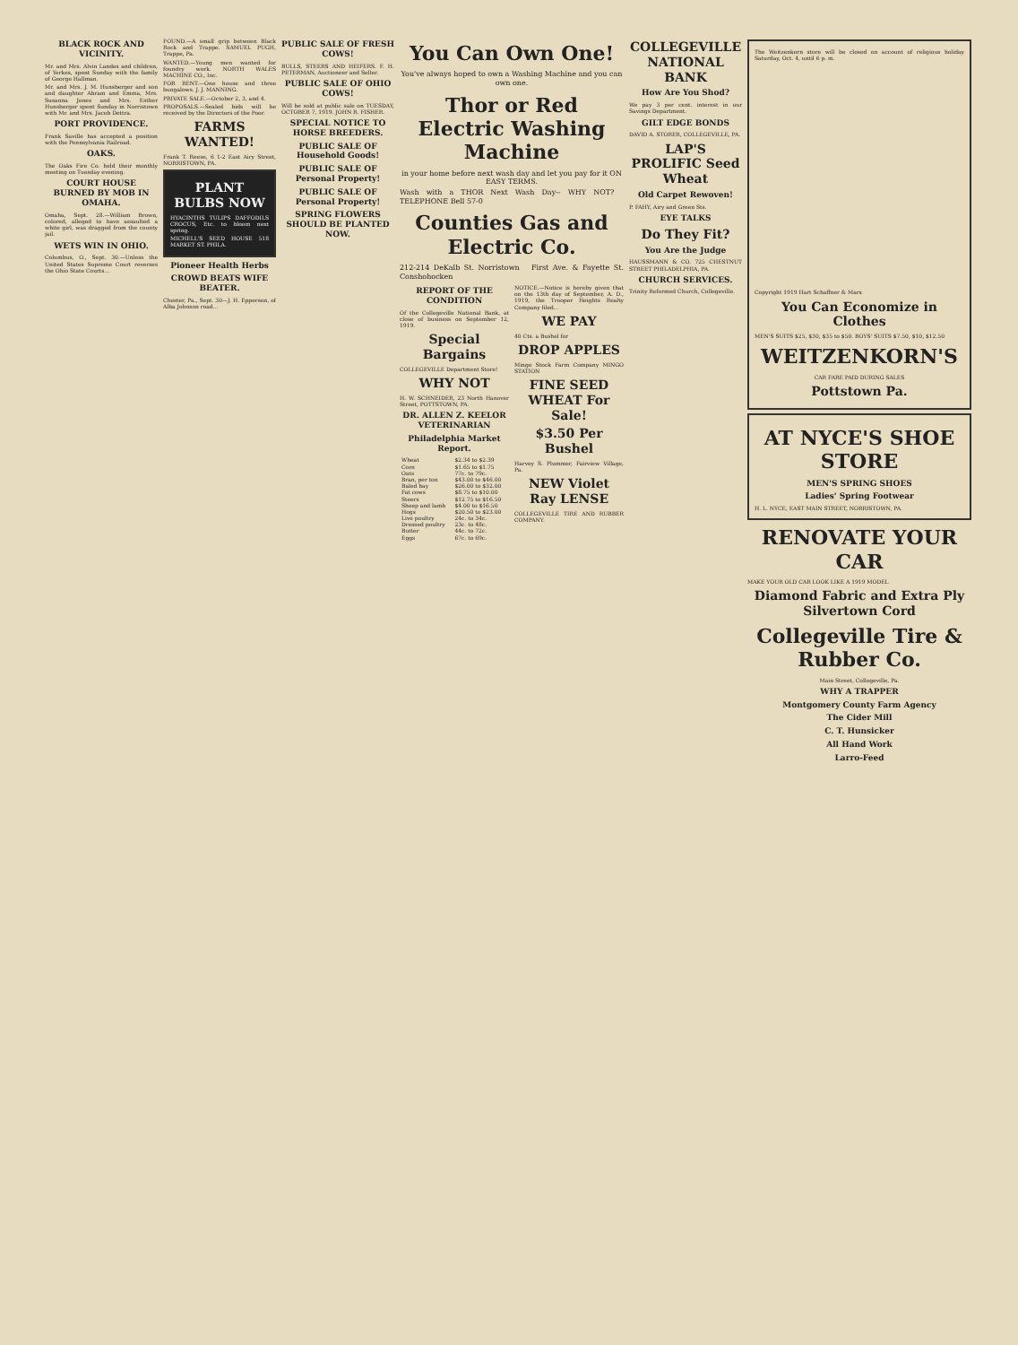BLACK ROCK AND VICINITY.
Mr. and Mrs. Alvin Landes and children, of Yerkes, spent Sunday with the family of George Hallman.
Mr. and Mrs. J. M. Hunsberger and son and daughter Abram and Emma, Mrs. Susanna Jones and Mrs. Esther Hunsberger spent Sunday in Norristown with Mr. and Mrs. Jacob Dettra.
PORT PROVIDENCE.
Frank Saville has accepted a position with the Pennsylvania Railroad.
OAKS.
The Oaks Fire Co. held their monthly meeting on Tuesday evening.
COURT HOUSE BURNED BY MOB IN OMAHA.
Omaha, Sept. 28.—William Brown, colored, alleged to have assaulted a white girl, was dragged from the county jail.
WETS WIN IN OHIO.
Columbus, O., Sept. 30.—Unless the United States Supreme Court reverses the Ohio State Courts...
FOUND.—A small grip between Black Rock and Trappe. SAMUEL PUGH, Trappe, Pa.
WANTED.—Young men wanted for foundry work. NORTH WALES MACHINE CO., Inc.
FOR RENT.—One house and three bungalows. J. J. MANNING.
PRIVATE SALE.—October 2, 3, and 4.
PROPOSALS.—Sealed bids will be received by the Directors of the Poor.
FARMS WANTED!
Frank T. Reese, 6 1-2 East Airy Street, NORRISTOWN, PA.
PLANT BULBS NOW
HYACINTHS TULIPS DAFFODILS CROCUS, Etc. to bloom next spring.
MICHELL'S SEED HOUSE 518 MARKET ST. PHILA.
Pioneer Health Herbs
CROWD BEATS WIFE BEATER.
Chester, Pa., Sept. 30—J. H. Epperson, of Alba Johnson road...
PUBLIC SALE OF FRESH COWS!
BULLS, STEERS AND HEIFERS. F. H. PETERMAN, Auctioneer and Seller.
PUBLIC SALE OF OHIO COWS!
Will be sold at public sale on TUESDAY, OCTOBER 7, 1919. JOHN R. FISHER.
SPECIAL NOTICE TO HORSE BREEDERS.
PUBLIC SALE OF Household Goods!
PUBLIC SALE OF Personal Property!
PUBLIC SALE OF Personal Property!
SPRING FLOWERS SHOULD BE PLANTED NOW.
You Can Own One!
You've always hoped to own a Washing Machine and you can own one.
Thor or Red Electric Washing Machine
in your home before next wash day and let you pay for it ON EASY TERMS.
Wash with a THOR Next Wash Day-- WHY NOT? TELEPHONE Bell 57-0
Counties Gas and Electric Co.
212-214 DeKalb St. Norristown First Ave. & Fayette St. Conshohocken
REPORT OF THE CONDITION
Of the Collegeville National Bank, at close of business on September 12, 1919.
Special Bargains
COLLEGEVILLE Department Store!
WHY NOT
H. W. SCHNEIDER, 23 North Hanover Street, POTTSTOWN, PA.
DR. ALLEN Z. KEELOR VETERINARIAN
Philadelphia Market Report.
| Wheat | $2.34 to $2.39 |
| Corn | $1.65 to $1.75 |
| Oats | 77c. to 79c. |
| Bran, per ton | $43.00 to $46.00 |
| Baled hay | $26.00 to $32.00 |
| Fat cows | $8.75 to $10.00 |
| Steers | $12.75 to $16.50 |
| Sheep and lamb | $4.00 to $16.50 |
| Hogs | $20.50 to $23.00 |
| Live poultry | 24c. to 34c. |
| Dressed poultry | 23c. to 48c. |
| Butter | 44c. to 72c. |
| Eggs | 67c. to 69c. |
NOTICE.—Notice is hereby given that on the 13th day of September, A. D., 1919, the Trooper Heights Realty Company filed...
WE PAY
40 Cts. a Bushel for
DROP APPLES
Mingo Stock Farm Company MINGO STATION
FINE SEED WHEAT For Sale!
$3.50 Per Bushel
Harvey S. Plummer, Fairview Village, Pa.
NEW Violet Ray LENSE
COLLEGEVILLE TIRE AND RUBBER COMPANY.
COLLEGEVILLE NATIONAL BANK
How Are You Shod?
We pay 3 per cent. interest in our Savings Department.
GILT EDGE BONDS
DAVID A. STORER, COLLEGEVILLE, PA.
LAP'S PROLIFIC Seed Wheat
Old Carpet Rewoven!
P. FAHY, Airy and Green Sts.
EYE TALKS
Do They Fit?
You Are the Judge
HAUSSMANN & CO. 725 CHESTNUT STREET PHILADELPHIA, PA.
CHURCH SERVICES.
Trinity Reformed Church, Collegeville.
The Weitzenkorn store will be closed on account of religious holiday Saturday, Oct. 4, until 6 p. m.
Copyright 1919 Hart Schaffner & Marx
You Can Economize in Clothes
MEN'S SUITS $25, $30, $35 to $50. BOYS' SUITS $7.50, $10, $12.50
WEITZENKORN'S
CAR FARE PAID DURING SALES
Pottstown Pa.
AT NYCE'S SHOE STORE
MEN'S SPRING SHOES
Ladies' Spring Footwear
H. L. NYCE, EAST MAIN STREET, NORRISTOWN, PA.
RENOVATE YOUR CAR
MAKE YOUR OLD CAR LOOK LIKE A 1919 MODEL
Diamond Fabric and Extra Ply Silvertown Cord
Collegeville Tire & Rubber Co.
Main Street, Collegeville, Pa.
WHY A TRAPPER
Montgomery County Farm Agency
The Cider Mill
C. T. Hunsicker
All Hand Work
Larro-Feed